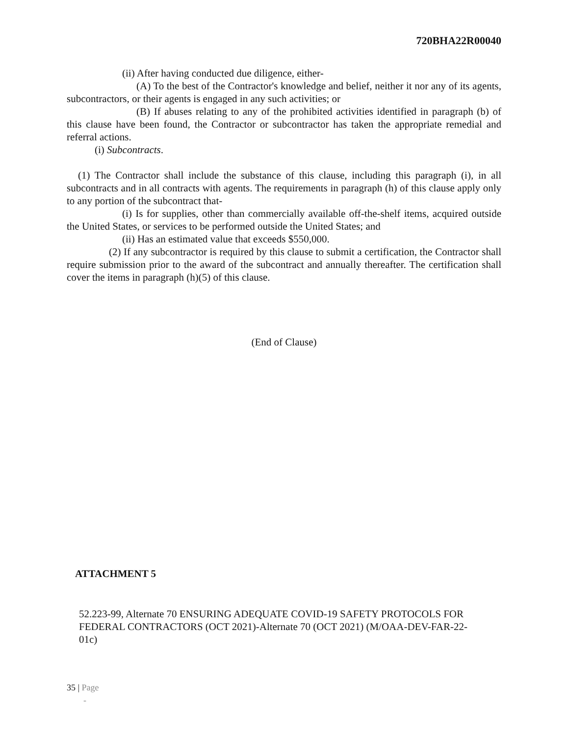720BHA22R00040
(ii) After having conducted due diligence, either-
(A) To the best of the Contractor's knowledge and belief, neither it nor any of its agents, subcontractors, or their agents is engaged in any such activities; or
(B) If abuses relating to any of the prohibited activities identified in paragraph (b) of this clause have been found, the Contractor or subcontractor has taken the appropriate remedial and referral actions.
(i) Subcontracts.
(1) The Contractor shall include the substance of this clause, including this paragraph (i), in all subcontracts and in all contracts with agents. The requirements in paragraph (h) of this clause apply only to any portion of the subcontract that-
(i) Is for supplies, other than commercially available off-the-shelf items, acquired outside the United States, or services to be performed outside the United States; and
(ii) Has an estimated value that exceeds $550,000.
(2) If any subcontractor is required by this clause to submit a certification, the Contractor shall require submission prior to the award of the subcontract and annually thereafter. The certification shall cover the items in paragraph (h)(5) of this clause.
(End of Clause)
ATTACHMENT 5
52.223-99, Alternate 70 ENSURING ADEQUATE COVID-19 SAFETY PROTOCOLS FOR FEDERAL CONTRACTORS (OCT 2021)-Alternate 70 (OCT 2021) (M/OAA-DEV-FAR-22-01c)
35 | Page
-